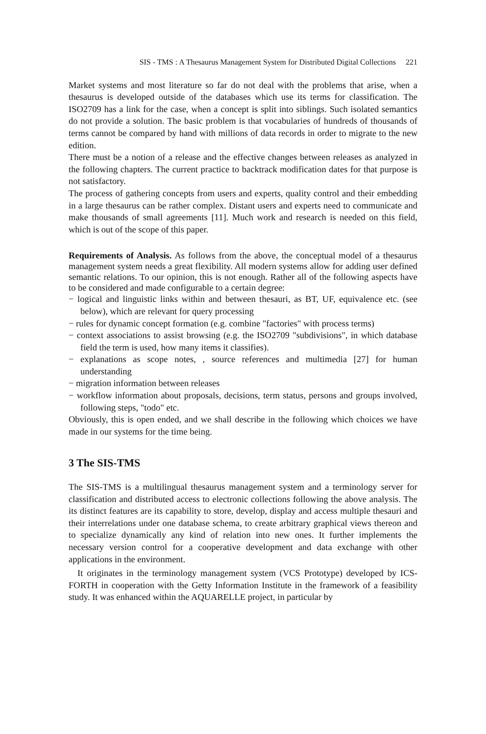SIS - TMS : A Thesaurus Management System for Distributed Digital Collections 221
Market systems and most literature so far do not deal with the problems that arise, when a thesaurus is developed outside of the databases which use its terms for classification. The ISO2709 has a link for the case, when a concept is split into siblings. Such isolated semantics do not provide a solution. The basic problem is that vocabularies of hundreds of thousands of terms cannot be compared by hand with millions of data records in order to migrate to the new edition.
There must be a notion of a release and the effective changes between releases as analyzed in the following chapters. The current practice to backtrack modification dates for that purpose is not satisfactory.
The process of gathering concepts from users and experts, quality control and their embedding in a large thesaurus can be rather complex. Distant users and experts need to communicate and make thousands of small agreements [11]. Much work and research is needed on this field, which is out of the scope of this paper.
Requirements of Analysis. As follows from the above, the conceptual model of a thesaurus management system needs a great flexibility. All modern systems allow for adding user defined semantic relations. To our opinion, this is not enough. Rather all of the following aspects have to be considered and made configurable to a certain degree:
− logical and linguistic links within and between thesauri, as BT, UF, equivalence etc. (see below), which are relevant for query processing
− rules for dynamic concept formation (e.g. combine "factories" with process terms)
− context associations to assist browsing (e.g. the ISO2709 "subdivisions", in which database field the term is used, how many items it classifies).
− explanations as scope notes, , source references and multimedia [27] for human understanding
− migration information between releases
− workflow information about proposals, decisions, term status, persons and groups involved, following steps, "todo" etc.
Obviously, this is open ended, and we shall describe in the following which choices we have made in our systems for the time being.
3 The SIS-TMS
The SIS-TMS is a multilingual thesaurus management system and a terminology server for classification and distributed access to electronic collections following the above analysis. The its distinct features are its capability to store, develop, display and access multiple thesauri and their interrelations under one database schema, to create arbitrary graphical views thereon and to specialize dynamically any kind of relation into new ones. It further implements the necessary version control for a cooperative development and data exchange with other applications in the environment.
It originates in the terminology management system (VCS Prototype) developed by ICS-FORTH in cooperation with the Getty Information Institute in the framework of a feasibility study. It was enhanced within the AQUARELLE project, in particular by